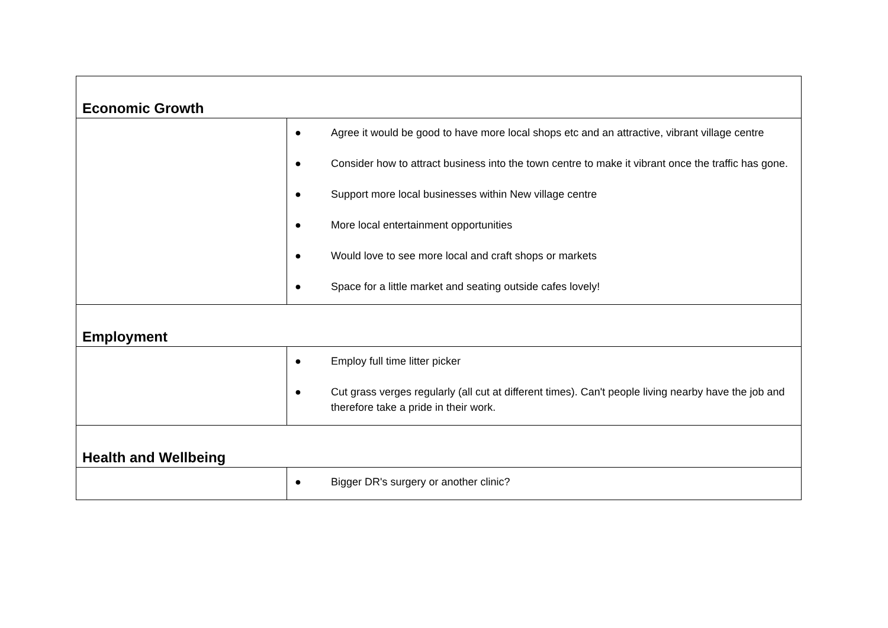| Economic Growth | |
| | ● Agree it would be good to have more local shops etc and an attractive, vibrant village centre ● Consider how to attract business into the town centre to make it vibrant once the traffic has gone. ● Support more local businesses within New village centre ● More local entertainment opportunities ● Would love to see more local and craft shops or markets ● Space for a little market and seating outside cafes lovely! |
| Employment | |
| | ● Employ full time litter picker ● Cut grass verges regularly (all cut at different times). Can't people living nearby have the job and therefore take a pride in their work. |
| Health and Wellbeing | |
| | ● Bigger DR's surgery or another clinic? |